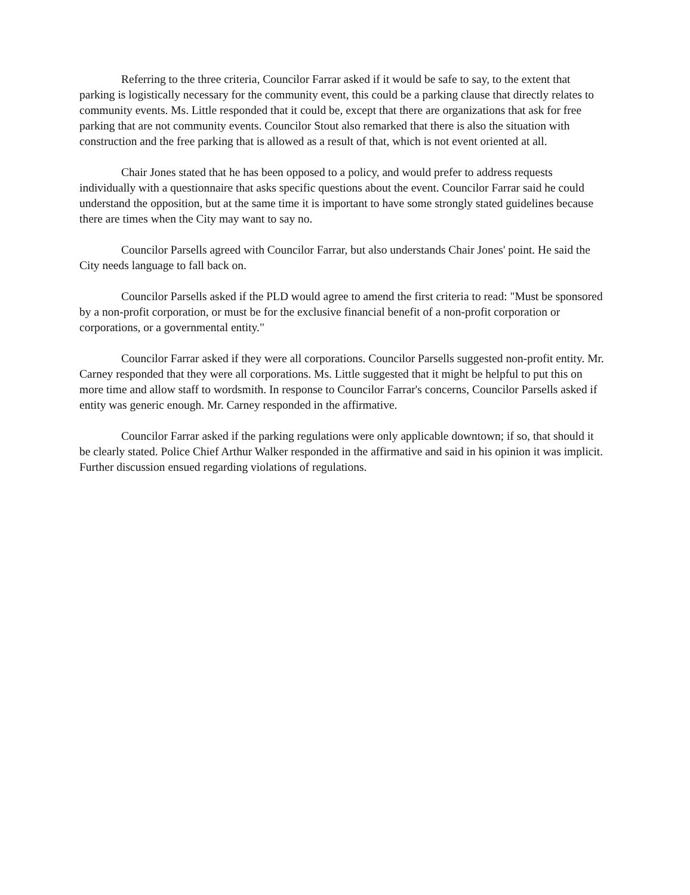Referring to the three criteria, Councilor Farrar asked if it would be safe to say, to the extent that parking is logistically necessary for the community event, this could be a parking clause that directly relates to community events. Ms. Little responded that it could be, except that there are organizations that ask for free parking that are not community events. Councilor Stout also remarked that there is also the situation with construction and the free parking that is allowed as a result of that, which is not event oriented at all.
Chair Jones stated that he has been opposed to a policy, and would prefer to address requests individually with a questionnaire that asks specific questions about the event. Councilor Farrar said he could understand the opposition, but at the same time it is important to have some strongly stated guidelines because there are times when the City may want to say no.
Councilor Parsells agreed with Councilor Farrar, but also understands Chair Jones' point. He said the City needs language to fall back on.
Councilor Parsells asked if the PLD would agree to amend the first criteria to read: "Must be sponsored by a non-profit corporation, or must be for the exclusive financial benefit of a non-profit corporation or corporations, or a governmental entity."
Councilor Farrar asked if they were all corporations. Councilor Parsells suggested non-profit entity. Mr. Carney responded that they were all corporations. Ms. Little suggested that it might be helpful to put this on more time and allow staff to wordsmith. In response to Councilor Farrar's concerns, Councilor Parsells asked if entity was generic enough. Mr. Carney responded in the affirmative.
Councilor Farrar asked if the parking regulations were only applicable downtown; if so, that should it be clearly stated. Police Chief Arthur Walker responded in the affirmative and said in his opinion it was implicit. Further discussion ensued regarding violations of regulations.